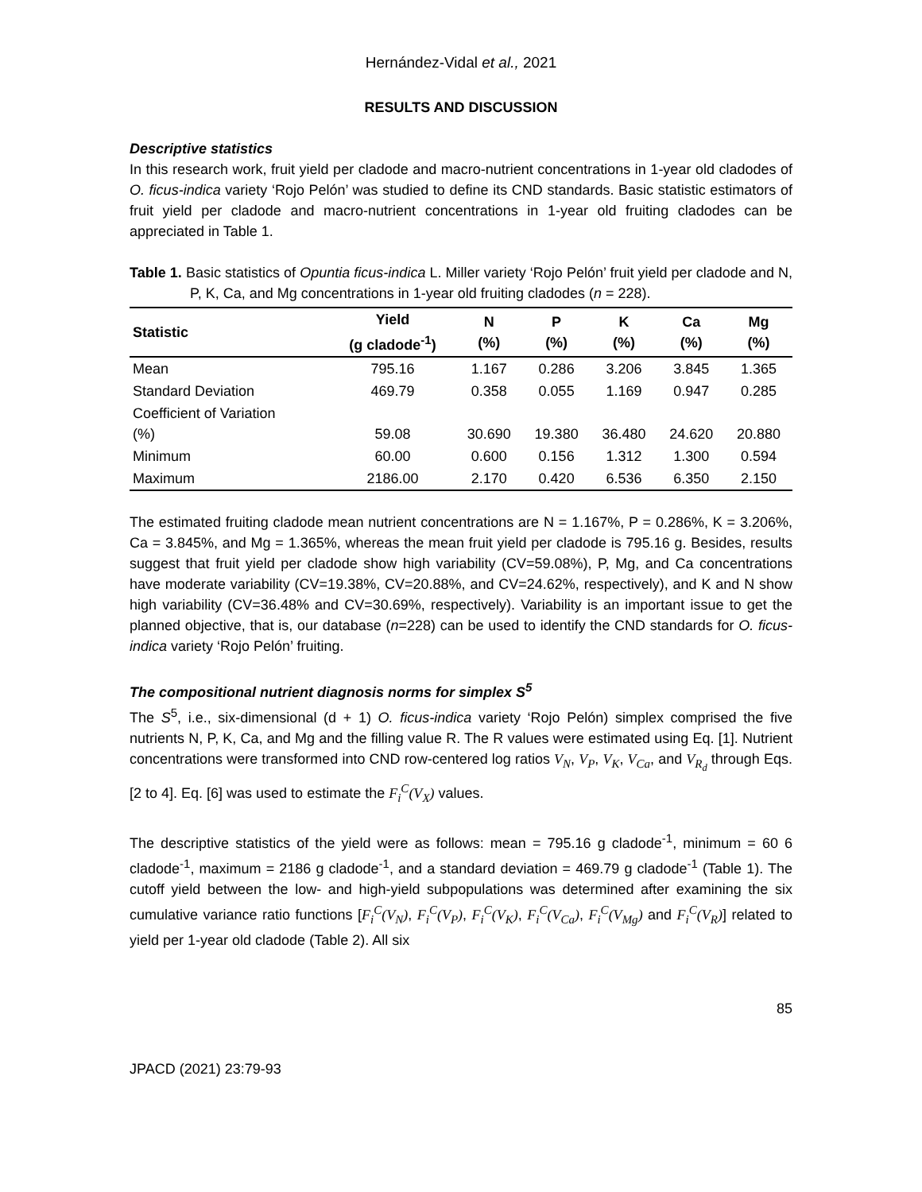Hernández-Vidal et al., 2021
RESULTS AND DISCUSSION
Descriptive statistics
In this research work, fruit yield per cladode and macro-nutrient concentrations in 1-year old cladodes of O. ficus-indica variety ‘Rojo Pelón’ was studied to define its CND standards. Basic statistic estimators of fruit yield per cladode and macro-nutrient concentrations in 1-year old fruiting cladodes can be appreciated in Table 1.
Table 1. Basic statistics of Opuntia ficus-indica L. Miller variety ‘Rojo Pelón’ fruit yield per cladode and N, P, K, Ca, and Mg concentrations in 1-year old fruiting cladodes (n = 228).
| Statistic | Yield (g cladode<sup>-1</sup>) | N (%) | P (%) | K (%) | Ca (%) | Mg (%) |
| --- | --- | --- | --- | --- | --- | --- |
| Mean | 795.16 | 1.167 | 0.286 | 3.206 | 3.845 | 1.365 |
| Standard Deviation | 469.79 | 0.358 | 0.055 | 1.169 | 0.947 | 0.285 |
| Coefficient of Variation (%) | 59.08 | 30.690 | 19.380 | 36.480 | 24.620 | 20.880 |
| Minimum | 60.00 | 0.600 | 0.156 | 1.312 | 1.300 | 0.594 |
| Maximum | 2186.00 | 2.170 | 0.420 | 6.536 | 6.350 | 2.150 |
The estimated fruiting cladode mean nutrient concentrations are N = 1.167%, P = 0.286%, K = 3.206%, Ca = 3.845%, and Mg = 1.365%, whereas the mean fruit yield per cladode is 795.16 g. Besides, results suggest that fruit yield per cladode show high variability (CV=59.08%), P, Mg, and Ca concentrations have moderate variability (CV=19.38%, CV=20.88%, and CV=24.62%, respectively), and K and N show high variability (CV=36.48% and CV=30.69%, respectively). Variability is an important issue to get the planned objective, that is, our database (n=228) can be used to identify the CND standards for O. ficus-indica variety ‘Rojo Pelón’ fruiting.
The compositional nutrient diagnosis norms for simplex S<sup>5</sup>
The S<sup>5</sup>, i.e., six-dimensional (d + 1) O. ficus-indica variety ‘Rojo Pelón) simplex comprised the five nutrients N, P, K, Ca, and Mg and the filling value R. The R values were estimated using Eq. [1]. Nutrient concentrations were transformed into CND row-centered log ratios V<sub>N</sub>, V<sub>P</sub>, V<sub>K</sub>, V<sub>Ca</sub>, and V<sub>R<sub>d</sub></sub> through Eqs. [2 to 4]. Eq. [6] was used to estimate the F<sub>i</sub><sup>C</sup>(V<sub>X</sub>) values.
The descriptive statistics of the yield were as follows: mean = 795.16 g cladode<sup>-1</sup>, minimum = 60 6 cladode<sup>-1</sup>, maximum = 2186 g cladode<sup>-1</sup>, and a standard deviation = 469.79 g cladode<sup>-1</sup> (Table 1). The cutoff yield between the low- and high-yield subpopulations was determined after examining the six cumulative variance ratio functions [F<sub>i</sub><sup>C</sup>(V<sub>N</sub>), F<sub>i</sub><sup>C</sup>(V<sub>P</sub>), F<sub>i</sub><sup>C</sup>(V<sub>K</sub>), F<sub>i</sub><sup>C</sup>(V<sub>Ca</sub>), F<sub>i</sub><sup>C</sup>(V<sub>Mg</sub>) and F<sub>i</sub><sup>C</sup>(V<sub>R</sub>)] related to yield per 1-year old cladode (Table 2). All six
85
JPACD (2021) 23:79-93